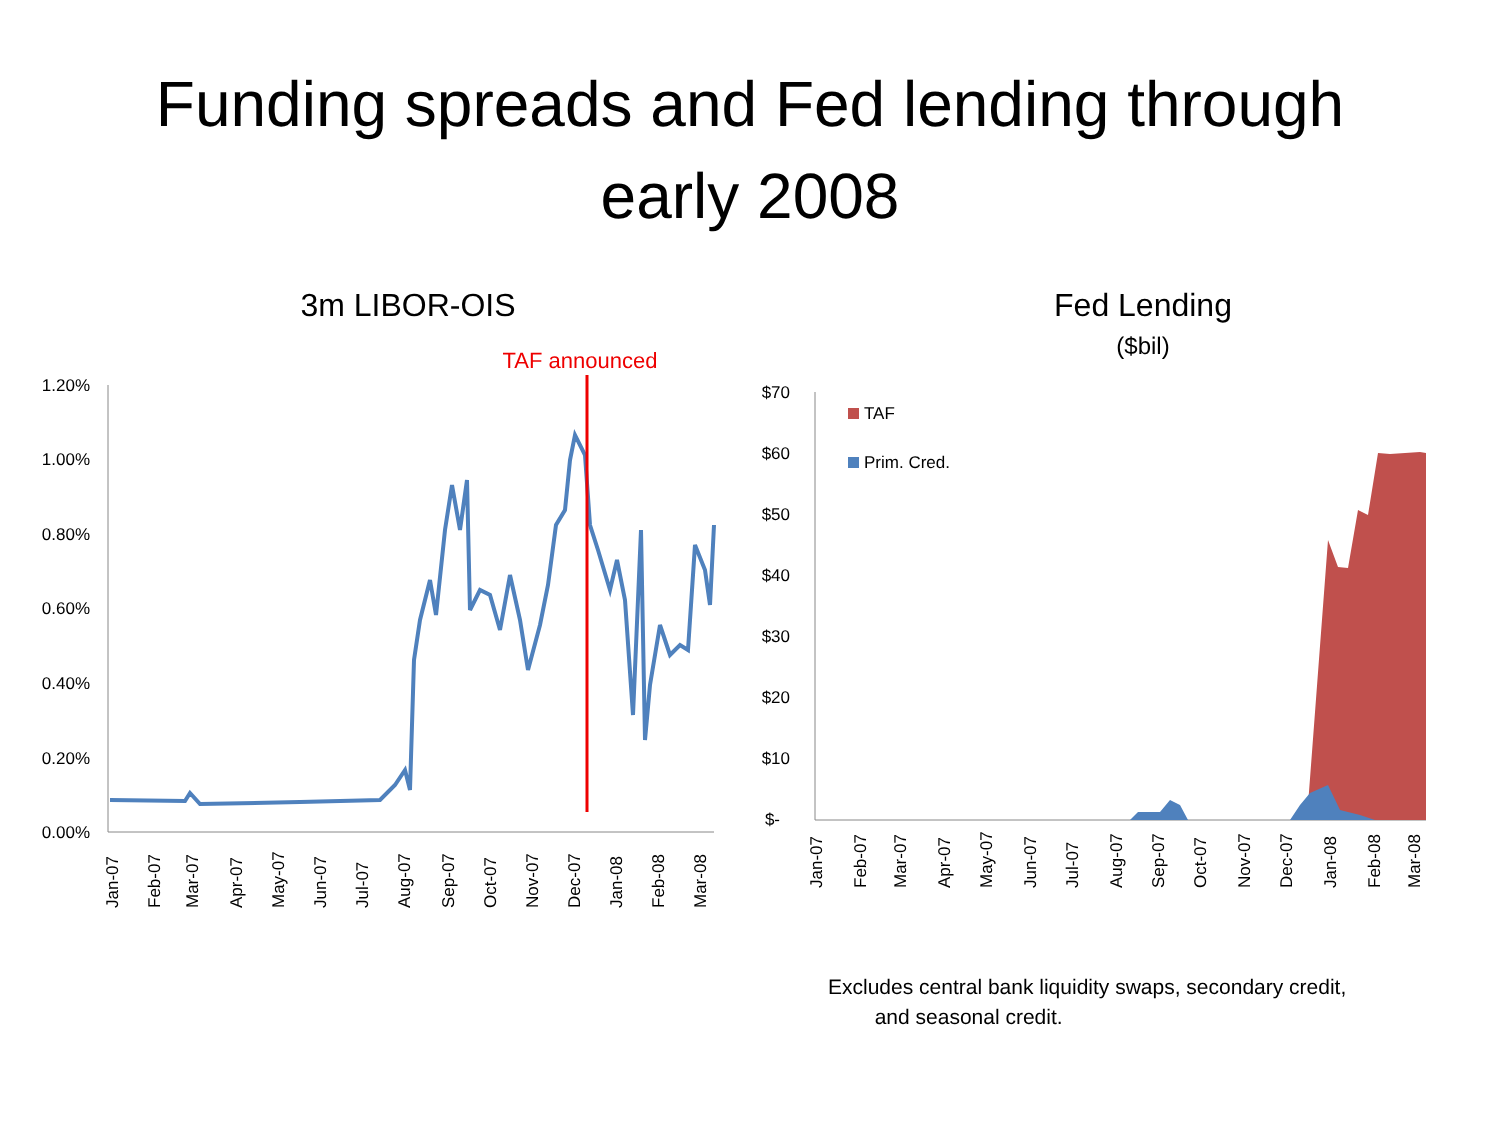Funding spreads and Fed lending through
early 2008
3m LIBOR-OIS
TAF announced
1.20%
1.00%
0.80%
0.60%
0.40%
0.20%
0.00%
Jan-07
Feb-07
Mar-07
Apr-07
May-07
Jun-07
Jul-07
Aug-07
Sep-07
Oct-07
Nov-07
Dec-07
Jan-08
Feb-08
Mar-08
Fed Lending
($bil)
$70
$60
$50
$40
$30
$20
$10
$-
TAF
Prim. Cred.
Jan-07
Feb-07
Mar-07
Apr-07
May-07
Jun-07
Jul-07
Aug-07
Sep-07
Oct-07
Nov-07
Dec-07
Jan-08
Feb-08
Mar-08
Excludes central bank liquidity swaps, secondary credit,
and seasonal credit.